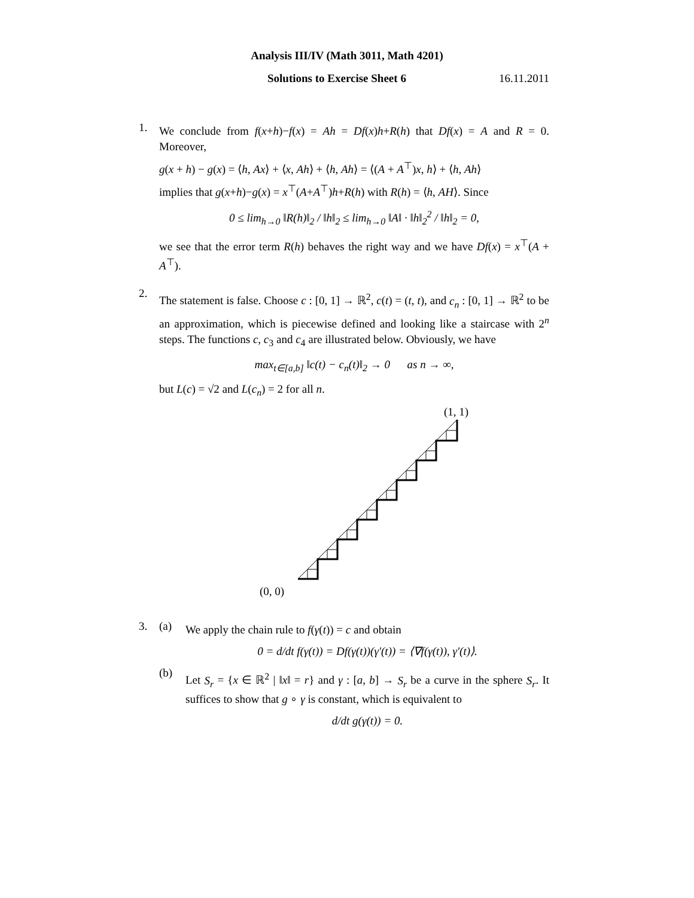Analysis III/IV (Math 3011, Math 4201)
Solutions to Exercise Sheet 6 16.11.2011
1.
We conclude from f(x+h)−f(x) = Ah = Df(x)h+R(h) that Df(x) = A and R = 0. Moreover,
g(x + h) − g(x) = ⟨h, Ax⟩ + ⟨x, Ah⟩ + ⟨h, Ah⟩ = ⟨(A + A<sup>⊤</sup>)x, h⟩ + ⟨h, Ah⟩
implies that g(x+h)−g(x) = x<sup>⊤</sup>(A+A<sup>⊤</sup>)h+R(h) with R(h) = ⟨h, AH⟩. Since
0 ≤ lim<sub>h→0</sub> ‖R(h)‖<sub>2</sub> / ‖h‖<sub>2</sub> ≤ lim<sub>h→0</sub> ‖A‖ · ‖h‖<sub>2</sub><sup>2</sup> / ‖h‖<sub>2</sub> = 0,
we see that the error term R(h) behaves the right way and we have Df(x) = x<sup>⊤</sup>(A + A<sup>⊤</sup>).
2.
The statement is false. Choose c : [0, 1] → ℝ<sup>2</sup>, c(t) = (t, t), and c<sub>n</sub> : [0, 1] → ℝ<sup>2</sup> to be an approximation, which is piecewise defined and looking like a staircase with 2<sup>n</sup> steps. The functions c, c<sub>3</sub> and c<sub>4</sub> are illustrated below. Obviously, we have
max<sub>t∈[a,b]</sub> ‖c(t) − c<sub>n</sub>(t)‖<sub>2</sub> → 0 as n → ∞,
but L(c) = √2 and L(c<sub>n</sub>) = 2 for all n.
(1, 1)
(0, 0)
3. (a)
We apply the chain rule to f(γ(t)) = c and obtain
0 = d/dt f(γ(t)) = Df(γ(t))(γ′(t)) = ⟨∇f(γ(t)), γ′(t)⟩.
(b)
Let S<sub>r</sub> = {x ∈ ℝ<sup>2</sup> | ‖x‖ = r} and γ : [a, b] → S<sub>r</sub> be a curve in the sphere S<sub>r</sub>. It suffices to show that g ∘ γ is constant, which is equivalent to
d/dt g(γ(t)) = 0.